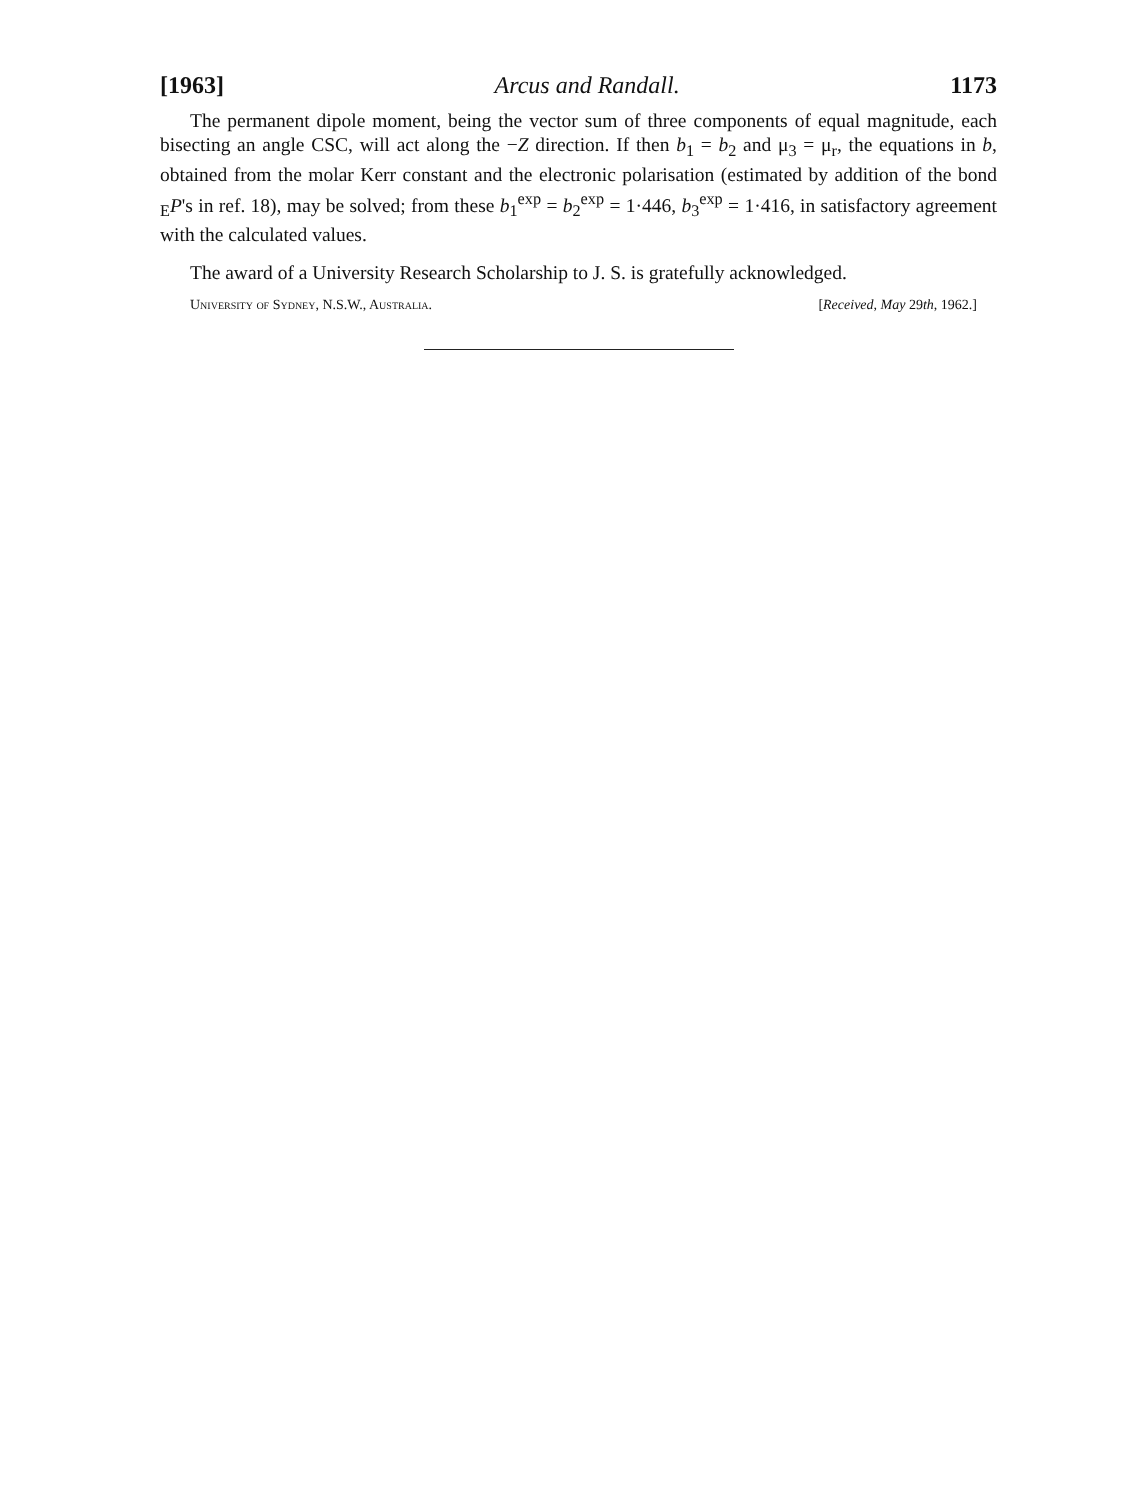[1963] Arcus and Randall. 1173
The permanent dipole moment, being the vector sum of three components of equal magnitude, each bisecting an angle CSC, will act along the −Z direction. If then b<sub>1</sub> = b<sub>2</sub> and μ<sub>3</sub> = μ<sub>r</sub>, the equations in b, obtained from the molar Kerr constant and the electronic polarisation (estimated by addition of the bond <sub>E</sub>P's in ref. 18), may be solved; from these b<sub>1</sub><sup>exp</sup> = b<sub>2</sub><sup>exp</sup> = 1·446, b<sub>3</sub><sup>exp</sup> = 1·416, in satisfactory agreement with the calculated values.
The award of a University Research Scholarship to J. S. is gratefully acknowledged.
University of Sydney, N.S.W., Australia. [Received, May 29th, 1962.]